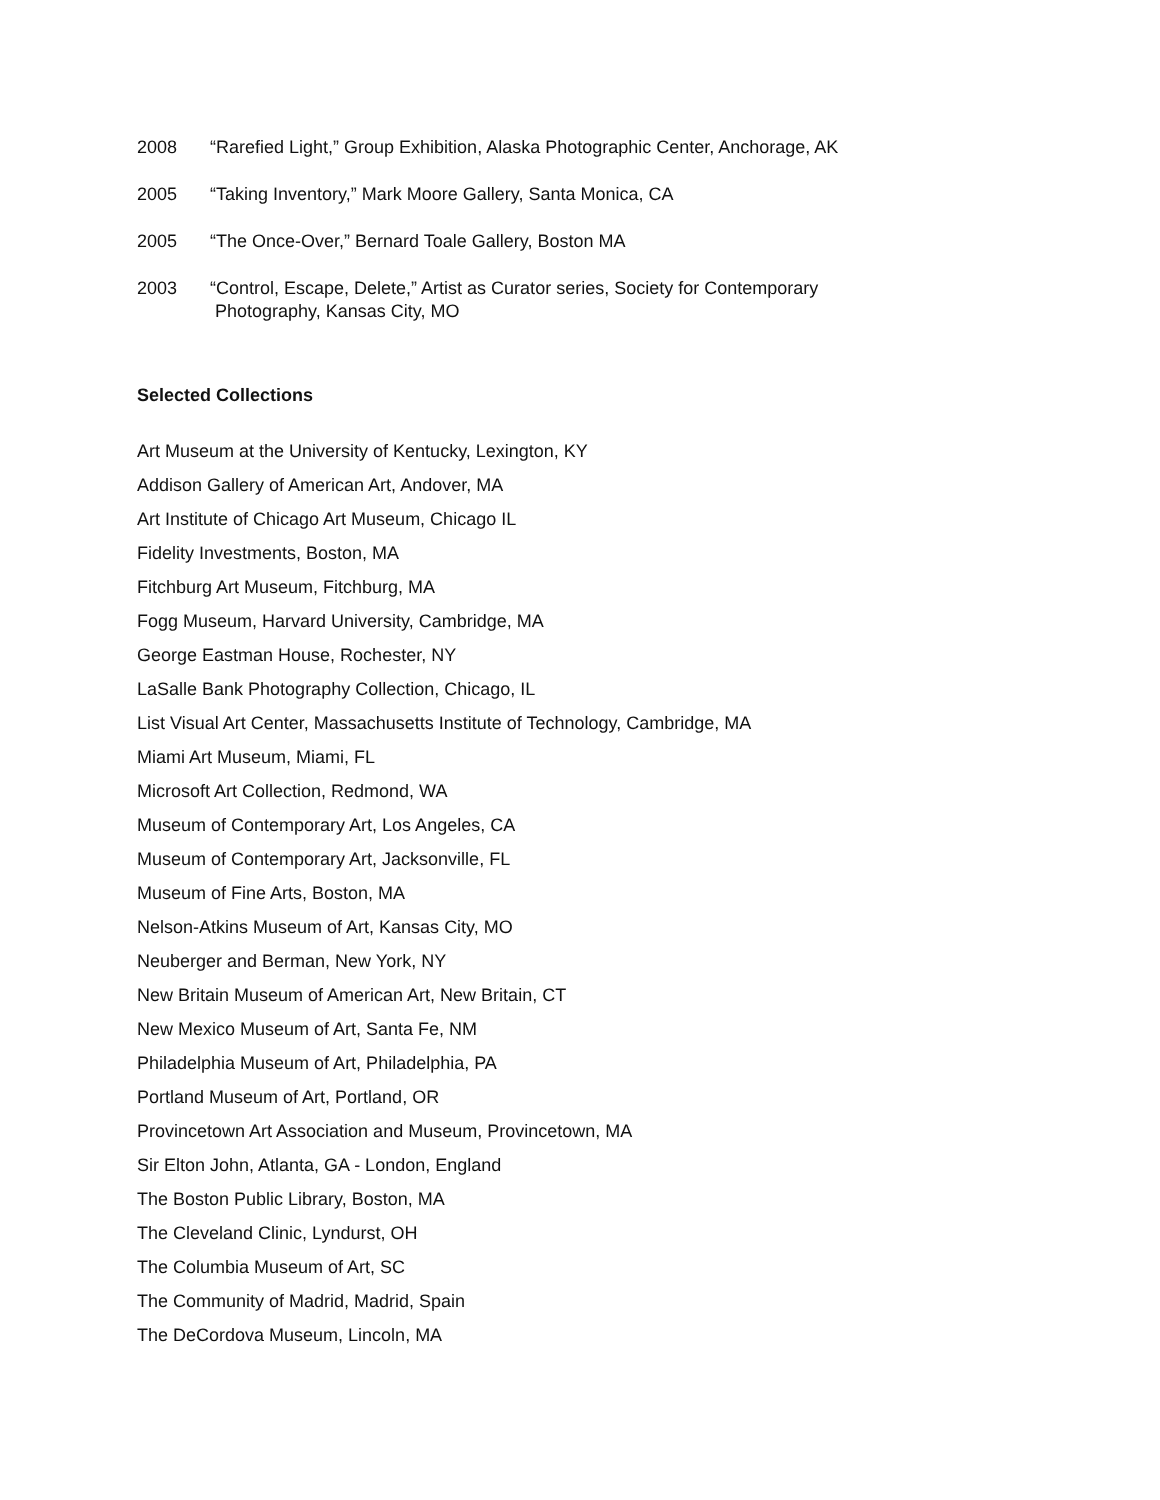2008 “Rarefied Light,” Group Exhibition, Alaska Photographic Center, Anchorage, AK
2005 “Taking Inventory,” Mark Moore Gallery, Santa Monica, CA
2005 “The Once-Over,” Bernard Toale Gallery, Boston MA
2003 “Control, Escape, Delete,” Artist as Curator series, Society for Contemporary
Photography, Kansas City, MO
Selected Collections
Art Museum at the University of Kentucky, Lexington, KY
Addison Gallery of American Art, Andover, MA
Art Institute of Chicago Art Museum, Chicago IL
Fidelity Investments, Boston, MA
Fitchburg Art Museum, Fitchburg, MA
Fogg Museum, Harvard University, Cambridge, MA
George Eastman House, Rochester, NY
LaSalle Bank Photography Collection, Chicago, IL
List Visual Art Center, Massachusetts Institute of Technology, Cambridge, MA
Miami Art Museum, Miami, FL
Microsoft Art Collection, Redmond, WA
Museum of Contemporary Art, Los Angeles, CA
Museum of Contemporary Art, Jacksonville, FL
Museum of Fine Arts, Boston, MA
Nelson-Atkins Museum of Art, Kansas City, MO
Neuberger and Berman, New York, NY
New Britain Museum of American Art, New Britain, CT
New Mexico Museum of Art, Santa Fe, NM
Philadelphia Museum of Art, Philadelphia, PA
Portland Museum of Art, Portland, OR
Provincetown Art Association and Museum, Provincetown, MA
Sir Elton John, Atlanta, GA - London, England
The Boston Public Library, Boston, MA
The Cleveland Clinic, Lyndurst, OH
The Columbia Museum of Art, SC
The Community of Madrid, Madrid, Spain
The DeCordova Museum, Lincoln, MA